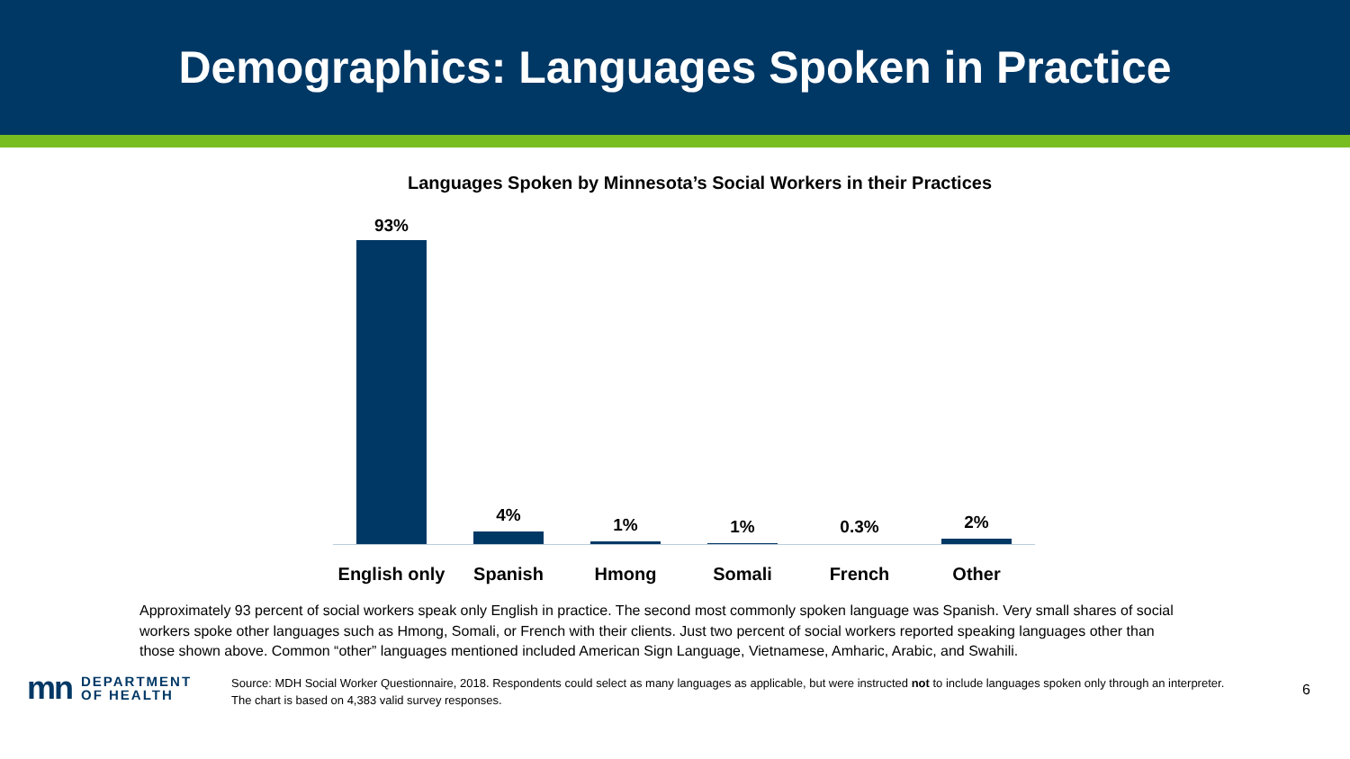Demographics: Languages Spoken in Practice
Languages Spoken by Minnesota’s Social Workers in their Practices
93%
4% 1% 1% 0.3% 2%
English only
Spanish Hmong Somali French Other
Approximately 93 percent of social workers speak only English in practice. The second most commonly spoken language was Spanish. Very small shares of social workers spoke other languages such as Hmong, Somali, or French with their clients. Just two percent of social workers reported speaking languages other than those shown above. Common “other” languages mentioned included American Sign Language, Vietnamese, Amharic, Arabic, and Swahili.
mn DEPARTMENT
OF HEALTH
Source: MDH Social Worker Questionnaire, 2018. Respondents could select as many languages as applicable, but were instructed not to include languages spoken only through an interpreter. The chart is based on 4,383 valid survey responses.
6